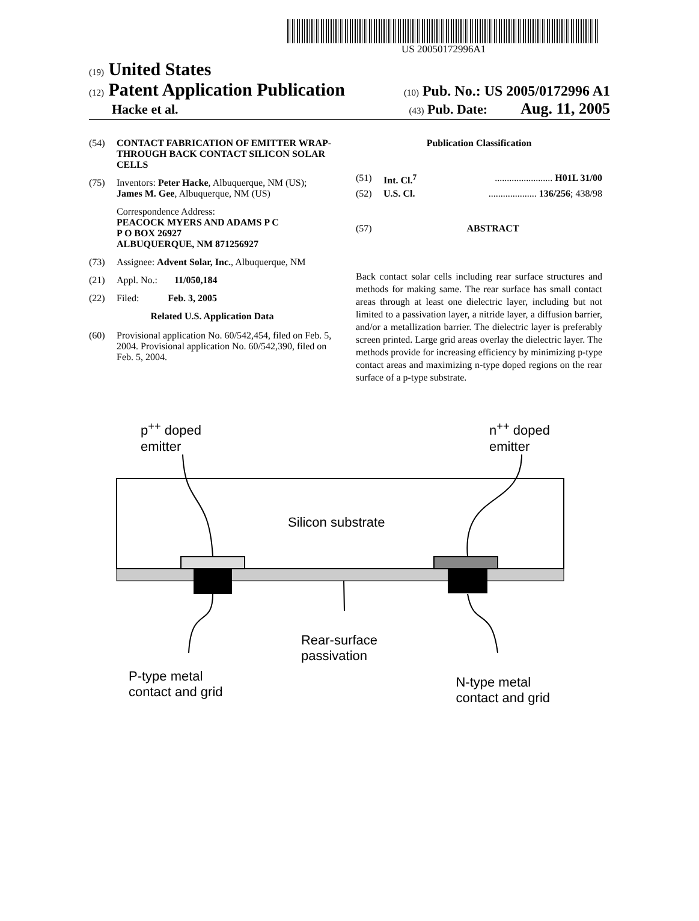US 20050172996A1
(19) United States
(12) Patent Application Publication
(10) Pub. No.: US 2005/0172996 A1
Hacke et al.
(43) Pub. Date: Aug. 11, 2005
(54) CONTACT FABRICATION OF EMITTER WRAP-THROUGH BACK CONTACT SILICON SOLAR CELLS
(75) Inventors: Peter Hacke, Albuquerque, NM (US);
James M. Gee, Albuquerque, NM (US)
Correspondence Address:
PEACOCK MYERS AND ADAMS P C
P O BOX 26927
ALBUQUERQUE, NM 871256927
(73) Assignee: Advent Solar, Inc., Albuquerque, NM
(21) Appl. No.: 11/050,184
(22) Filed: Feb. 3, 2005
Related U.S. Application Data
(60) Provisional application No. 60/542,454, filed on Feb. 5, 2004. Provisional application No. 60/542,390, filed on Feb. 5, 2004.
Publication Classification
(51) Int. Cl.<sup>7</sup> ........................ H01L 31/00
(52) U.S. Cl. .................... 136/256; 438/98
(57) ABSTRACT
Back contact solar cells including rear surface structures and methods for making same. The rear surface has small contact areas through at least one dielectric layer, including but not limited to a passivation layer, a nitride layer, a diffusion barrier, and/or a metallization barrier. The dielectric layer is preferably screen printed. Large grid areas overlay the dielectric layer. The methods provide for increasing efficiency by minimizing p-type contact areas and maximizing n-type doped regions on the rear surface of a p-type substrate.
p<sup>++</sup> doped
emitter
n<sup>++</sup> doped
emitter
Silicon substrate
P-type metal
contact and grid
Rear-surface
passivation
N-type metal
contact and grid